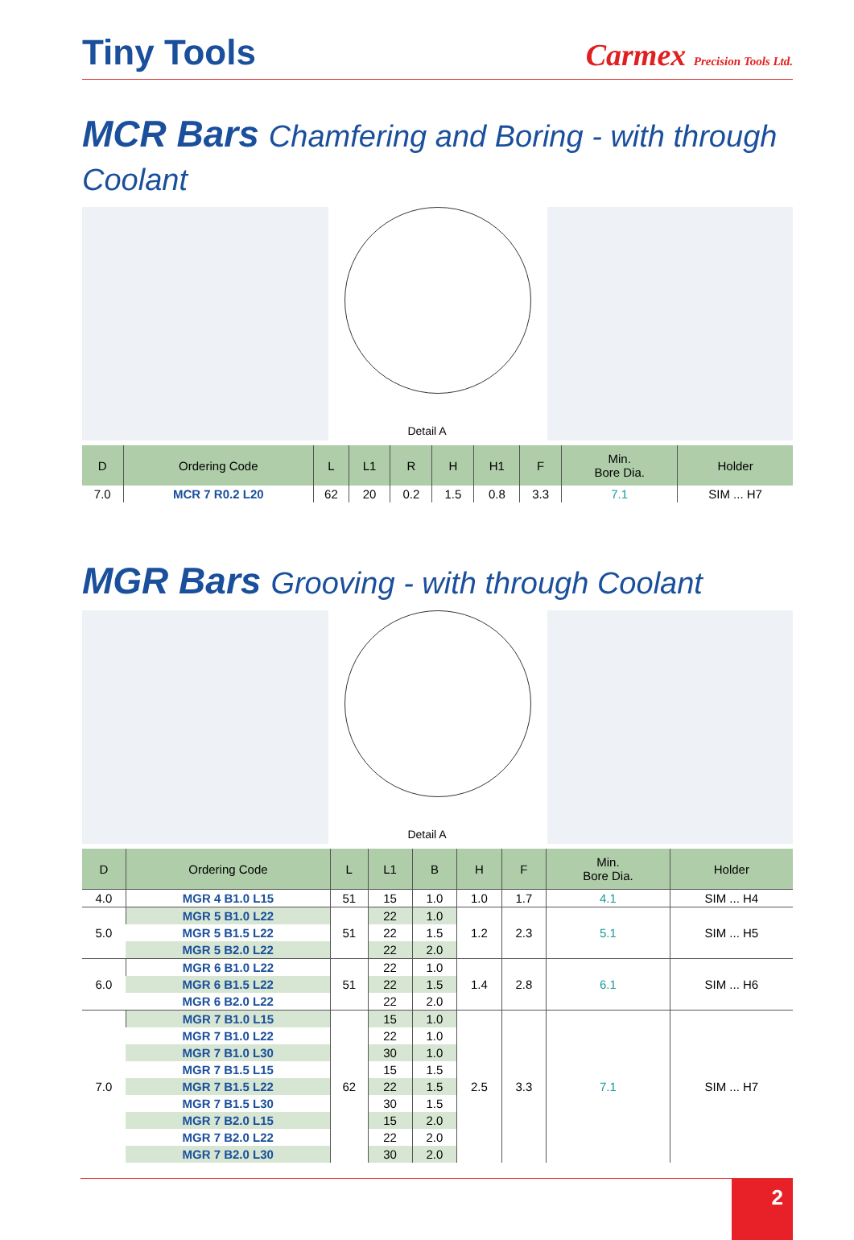Tiny Tools
Carmex Precision Tools Ltd.
MCR Bars Chamfering and Boring - with through Coolant
Detail A
| D | Ordering Code | L | L1 | R | H | H1 | F | Min. Bore Dia. | Holder |
| --- | --- | --- | --- | --- | --- | --- | --- | --- | --- |
| 7.0 | MCR 7 R0.2 L20 | 62 | 20 | 0.2 | 1.5 | 0.8 | 3.3 | 7.1 | SIM ... H7 |
MGR Bars Grooving - with through Coolant
Detail A
| D | Ordering Code | L | L1 | B | H | F | Min. Bore Dia. | Holder |
| --- | --- | --- | --- | --- | --- | --- | --- | --- |
| 4.0 | MGR 4 B1.0 L15 | 51 | 15 | 1.0 | 1.0 | 1.7 | 4.1 | SIM ... H4 |
| 5.0 | MGR 5 B1.0 L22 | 51 | 22 | 1.0 | 1.2 | 2.3 | 5.1 | SIM ... H5 |
| | MGR 5 B1.5 L22 | | 22 | 1.5 | | | | |
| | MGR 5 B2.0 L22 | | 22 | 2.0 | | | | |
| 6.0 | MGR 6 B1.0 L22 | 51 | 22 | 1.0 | 1.4 | 2.8 | 6.1 | SIM ... H6 |
| | MGR 6 B1.5 L22 | | 22 | 1.5 | | | | |
| | MGR 6 B2.0 L22 | | 22 | 2.0 | | | | |
| 7.0 | MGR 7 B1.0 L15 | 62 | 15 | 1.0 | 2.5 | 3.3 | 7.1 | SIM ... H7 |
| | MGR 7 B1.0 L22 | | 22 | 1.0 | | | | |
| | MGR 7 B1.0 L30 | | 30 | 1.0 | | | | |
| | MGR 7 B1.5 L15 | | 15 | 1.5 | | | | |
| | MGR 7 B1.5 L22 | | 22 | 1.5 | | | | |
| | MGR 7 B1.5 L30 | | 30 | 1.5 | | | | |
| | MGR 7 B2.0 L15 | | 15 | 2.0 | | | | |
| | MGR 7 B2.0 L22 | | 22 | 2.0 | | | | |
| | MGR 7 B2.0 L30 | | 30 | 2.0 | | | | |
2